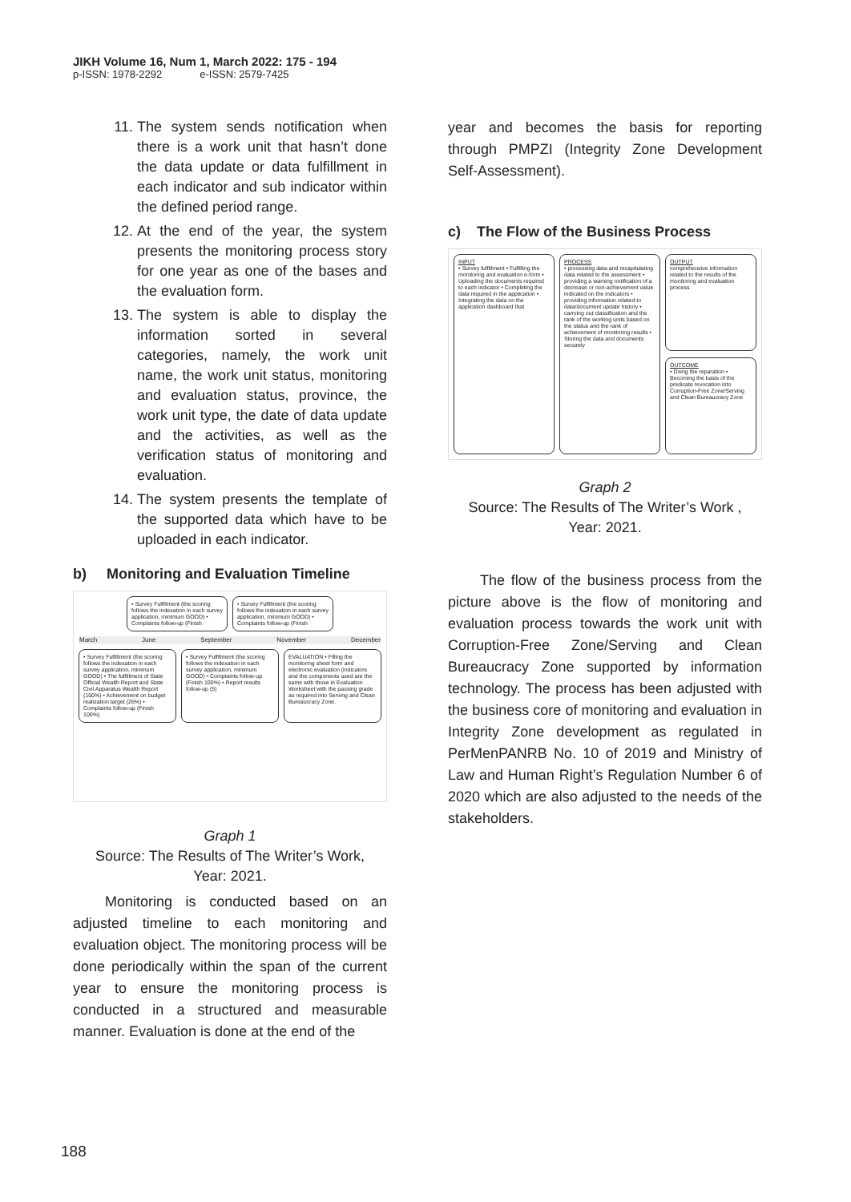JIKH Volume 16, Num 1, March 2022: 175 - 194
p-ISSN: 1978-2292 e-ISSN: 2579-7425
11. The system sends notification when there is a work unit that hasn’t done the data update or data fulfillment in each indicator and sub indicator within the defined period range.
12. At the end of the year, the system presents the monitoring process story for one year as one of the bases and the evaluation form.
13. The system is able to display the information sorted in several categories, namely, the work unit name, the work unit status, monitoring and evaluation status, province, the work unit type, the date of data update and the activities, as well as the verification status of monitoring and evaluation.
14. The system presents the template of the supported data which have to be uploaded in each indicator.
b) Monitoring and Evaluation Timeline
• Survey Fulfillment (the scoring follows the indexation in each survey application, minimum GOOD) • Complaints follow-up (Finish
• Survey Fulfillment (the scoring follows the indexation in each survey application, minimum GOOD) • Complaints follow-up (Finish
March June September November December
• Survey Fulfillment (the scoring follows the indexation in each survey application, minimum GOOD) • The fulfillment of State Official Wealth Report and State Civil Apparatus Wealth Report (100%) • Achievement on budget realization target (26%) • Complaints follow-up (Finish 100%)
• Survey Fulfillment (the scoring follows the indexation in each survey application, minimum GOOD) • Complaints follow-up (Finish 100%) • Report results follow-up (5)
EVALUATION • Filling the monitoring sheet form and electronic evaluation (indicators and the components used are the same with those in Evaluation Worksheet with the passing grade as required into Serving and Clean Bureaucracy Zone.
Graph 1
Source: The Results of The Writer’s Work,
Year: 2021.
Monitoring is conducted based on an adjusted timeline to each monitoring and evaluation object. The monitoring process will be done periodically within the span of the current year to ensure the monitoring process is conducted in a structured and measurable manner. Evaluation is done at the end of the
year and becomes the basis for reporting through PMPZI (Integrity Zone Development Self-Assessment).
c) The Flow of the Business Process
INPUT
• Survey fulfillment • Fulfilling the monitoring and evaluation e-form • Uploading the documents required to each indicator • Completing the data required in the application • Integrating the data on the application dashboard that
PROCESS
• processing data and recapitulating data related to the assessment • providing a warning notification of a decrease or non-achievement value indicated on the indicators • providing information related to data/document update history • carrying out classification and the rank of the working units based on the status and the rank of achievement of monitoring results • Storing the data and documents securely
OUTPUT
comprehensive information related to the results of the monitoring and evaluation process
OUTCOME
• Doing the reparation • Becoming the basis of the predicate revocation into Corruption-Free Zone/Serving and Clean Bureaucracy Zone
Graph 2
Source: The Results of The Writer’s Work ,
Year: 2021.
The flow of the business process from the picture above is the flow of monitoring and evaluation process towards the work unit with Corruption-Free Zone/Serving and Clean Bureaucracy Zone supported by information technology. The process has been adjusted with the business core of monitoring and evaluation in Integrity Zone development as regulated in PerMenPANRB No. 10 of 2019 and Ministry of Law and Human Right’s Regulation Number 6 of 2020 which are also adjusted to the needs of the stakeholders.
188